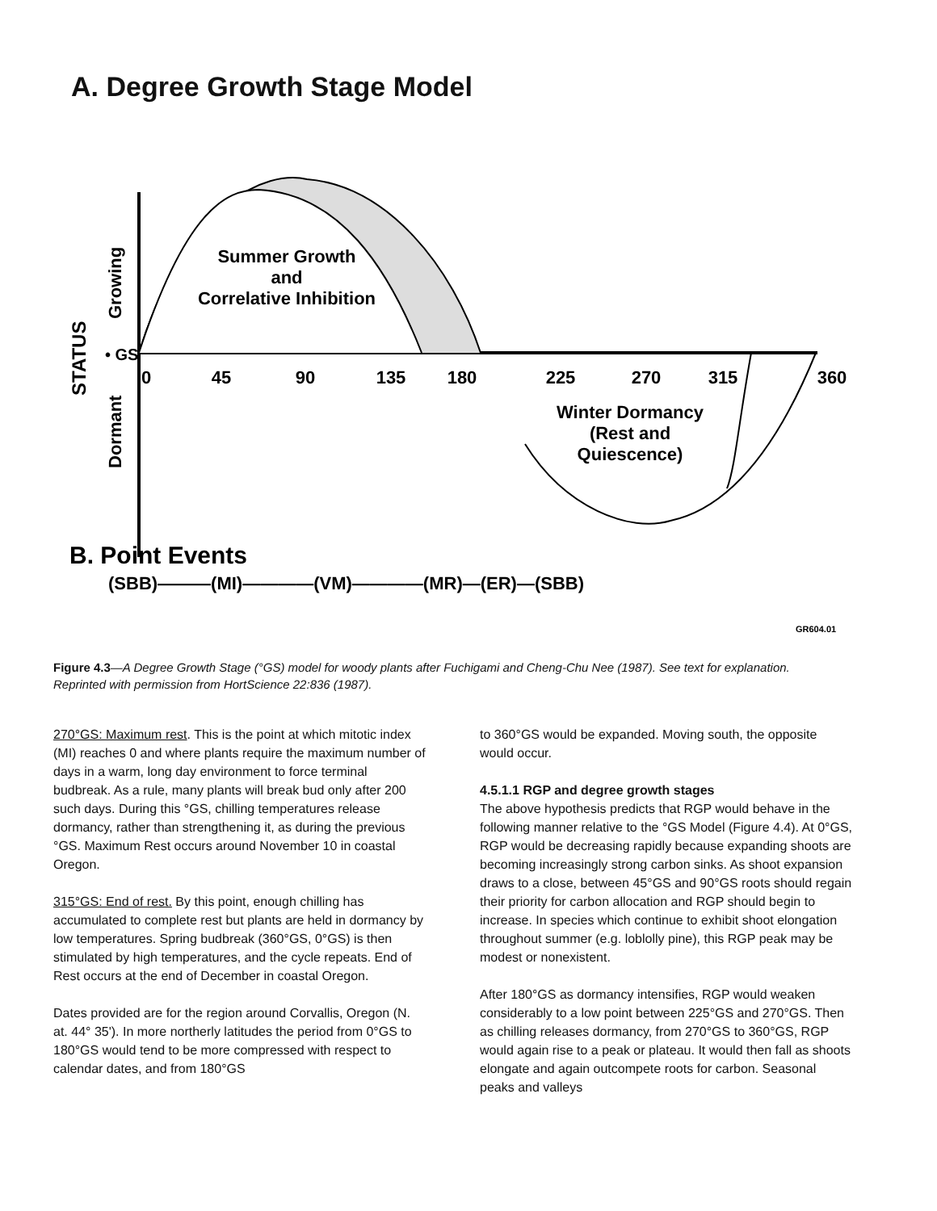A. Degree Growth Stage Model
0
45
90
135
180
225
270
315
360
Summer Growth
and
Correlative Inhibition
Winter Dormancy
(Rest and
Quiescence)
• GS
Growing
Dormant
STATUS
B. Point Events
(SBB)———(MI)————(VM)————(MR)—(ER)—(SBB)
GR604.01
Figure 4.3—A Degree Growth Stage (°GS) model for woody plants after Fuchigami and Cheng-Chu Nee (1987). See text for explanation. Reprinted with permission from HortScience 22:836 (1987).
270°GS: Maximum rest. This is the point at which mitotic index (MI) reaches 0 and where plants require the maximum number of days in a warm, long day environment to force terminal budbreak. As a rule, many plants will break bud only after 200 such days. During this °GS, chilling temperatures release dormancy, rather than strengthening it, as during the previous °GS. Maximum Rest occurs around November 10 in coastal Oregon.
315°GS: End of rest. By this point, enough chilling has accumulated to complete rest but plants are held in dormancy by low temperatures. Spring budbreak (360°GS, 0°GS) is then stimulated by high temperatures, and the cycle repeats. End of Rest occurs at the end of December in coastal Oregon.
Dates provided are for the region around Corvallis, Oregon (N. at. 44° 35'). In more northerly latitudes the period from 0°GS to 180°GS would tend to be more compressed with respect to calendar dates, and from 180°GS
to 360°GS would be expanded. Moving south, the opposite would occur.
4.5.1.1 RGP and degree growth stages
The above hypothesis predicts that RGP would behave in the following manner relative to the °GS Model (Figure 4.4). At 0°GS, RGP would be decreasing rapidly because expanding shoots are becoming increasingly strong carbon sinks. As shoot expansion draws to a close, between 45°GS and 90°GS roots should regain their priority for carbon allocation and RGP should begin to increase. In species which continue to exhibit shoot elongation throughout summer (e.g. loblolly pine), this RGP peak may be modest or nonexistent.
After 180°GS as dormancy intensifies, RGP would weaken considerably to a low point between 225°GS and 270°GS. Then as chilling releases dormancy, from 270°GS to 360°GS, RGP would again rise to a peak or plateau. It would then fall as shoots elongate and again outcompete roots for carbon. Seasonal peaks and valleys